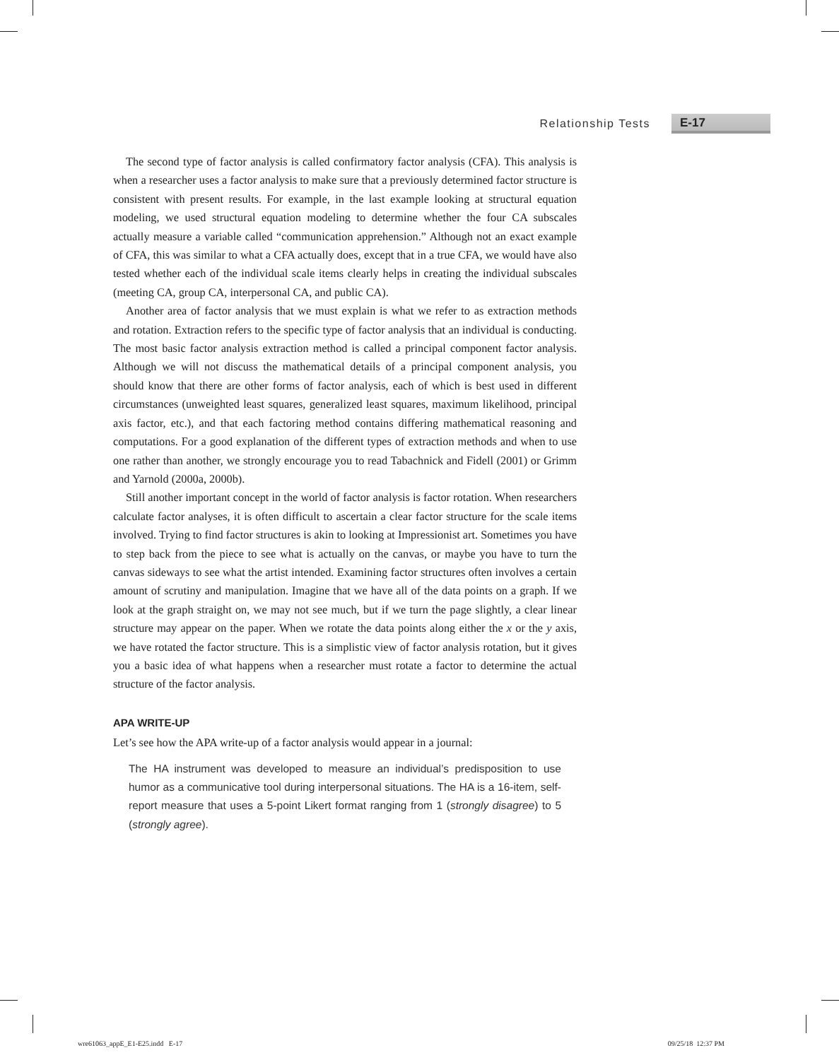Relationship Tests E-17
The second type of factor analysis is called confirmatory factor analysis (CFA). This analysis is when a researcher uses a factor analysis to make sure that a previously determined factor structure is consistent with present results. For example, in the last example looking at structural equation modeling, we used structural equation modeling to determine whether the four CA subscales actually measure a variable called “communication apprehension.” Although not an exact example of CFA, this was similar to what a CFA actually does, except that in a true CFA, we would have also tested whether each of the individual scale items clearly helps in creating the individual subscales (meeting CA, group CA, interpersonal CA, and public CA).
Another area of factor analysis that we must explain is what we refer to as extraction methods and rotation. Extraction refers to the specific type of factor analysis that an individual is conducting. The most basic factor analysis extraction method is called a principal component factor analysis. Although we will not discuss the mathematical details of a principal component analysis, you should know that there are other forms of factor analysis, each of which is best used in different circumstances (unweighted least squares, generalized least squares, maximum likelihood, principal axis factor, etc.), and that each factoring method contains differing mathematical reasoning and computations. For a good explanation of the different types of extraction methods and when to use one rather than another, we strongly encourage you to read Tabachnick and Fidell (2001) or Grimm and Yarnold (2000a, 2000b).
Still another important concept in the world of factor analysis is factor rotation. When researchers calculate factor analyses, it is often difficult to ascertain a clear factor structure for the scale items involved. Trying to find factor structures is akin to looking at Impressionist art. Sometimes you have to step back from the piece to see what is actually on the canvas, or maybe you have to turn the canvas sideways to see what the artist intended. Examining factor structures often involves a certain amount of scrutiny and manipulation. Imagine that we have all of the data points on a graph. If we look at the graph straight on, we may not see much, but if we turn the page slightly, a clear linear structure may appear on the paper. When we rotate the data points along either the x or the y axis, we have rotated the factor structure. This is a simplistic view of factor analysis rotation, but it gives you a basic idea of what happens when a researcher must rotate a factor to determine the actual structure of the factor analysis.
APA WRITE-UP
Let’s see how the APA write-up of a factor analysis would appear in a journal:
The HA instrument was developed to measure an individual’s predisposition to use humor as a communicative tool during interpersonal situations. The HA is a 16-item, self-report measure that uses a 5-point Likert format ranging from 1 (strongly disagree) to 5 (strongly agree).
wre61063_appE_E1-E25.indd E-17 09/25/18 12:37 PM